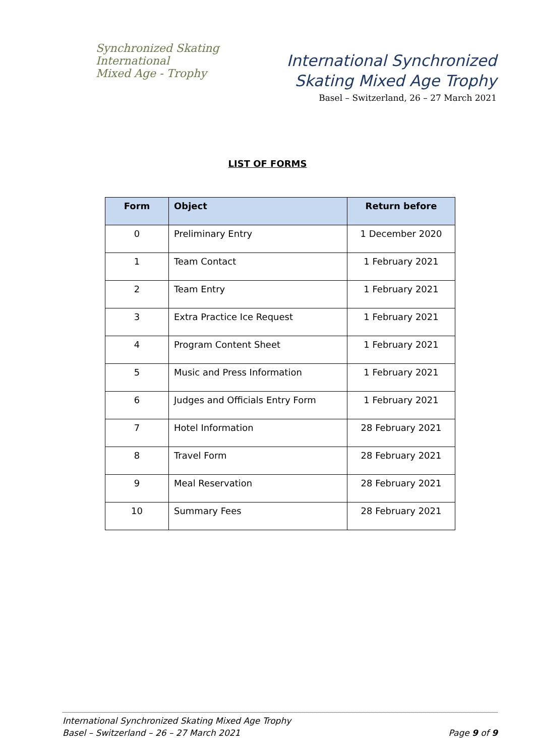Synchronized Skating
International
Mixed Age - Trophy
International Synchronized
Skating Mixed Age Trophy
Basel – Switzerland, 26 – 27 March 2021
LIST OF FORMS
| Form | Object | Return before |
| --- | --- | --- |
| 0 | Preliminary Entry | 1 December 2020 |
| 1 | Team Contact | 1 February 2021 |
| 2 | Team Entry | 1 February 2021 |
| 3 | Extra Practice Ice Request | 1 February 2021 |
| 4 | Program Content Sheet | 1 February 2021 |
| 5 | Music and Press Information | 1 February 2021 |
| 6 | Judges and Officials Entry Form | 1 February 2021 |
| 7 | Hotel Information | 28 February 2021 |
| 8 | Travel Form | 28 February 2021 |
| 9 | Meal Reservation | 28 February 2021 |
| 10 | Summary Fees | 28 February 2021 |
International Synchronized Skating Mixed Age Trophy
Basel – Switzerland – 26 – 27 March 2021 Page 9 of 9